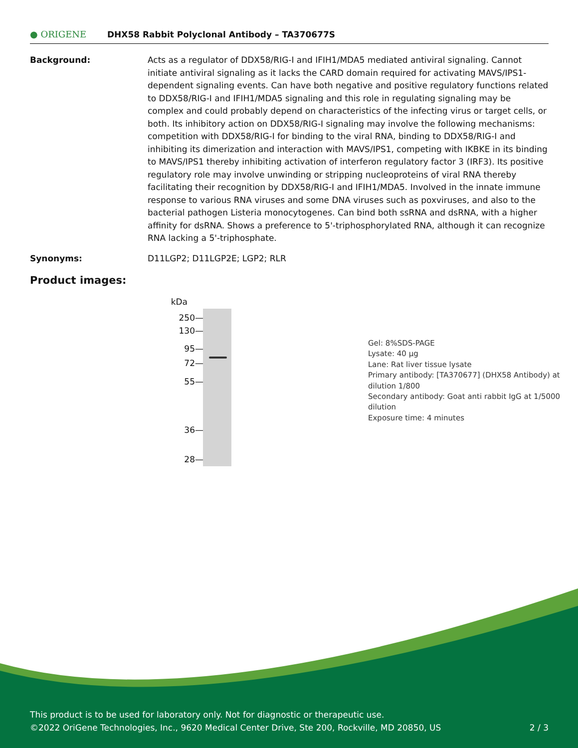● ORIGENE
DHX58 Rabbit Polyclonal Antibody – TA370677S
Background: Acts as a regulator of DDX58/RIG-I and IFIH1/MDA5 mediated antiviral signaling. Cannot initiate antiviral signaling as it lacks the CARD domain required for activating MAVS/IPS1-dependent signaling events. Can have both negative and positive regulatory functions related to DDX58/RIG-I and IFIH1/MDA5 signaling and this role in regulating signaling may be complex and could probably depend on characteristics of the infecting virus or target cells, or both. Its inhibitory action on DDX58/RIG-I signaling may involve the following mechanisms: competition with DDX58/RIG-I for binding to the viral RNA, binding to DDX58/RIG-I and inhibiting its dimerization and interaction with MAVS/IPS1, competing with IKBKE in its binding to MAVS/IPS1 thereby inhibiting activation of interferon regulatory factor 3 (IRF3). Its positive regulatory role may involve unwinding or stripping nucleoproteins of viral RNA thereby facilitating their recognition by DDX58/RIG-I and IFIH1/MDA5. Involved in the innate immune response to various RNA viruses and some DNA viruses such as poxviruses, and also to the bacterial pathogen Listeria monocytogenes. Can bind both ssRNA and dsRNA, with a higher affinity for dsRNA. Shows a preference to 5'-triphosphorylated RNA, although it can recognize RNA lacking a 5'-triphosphate.
Synonyms: D11LGP2; D11LGP2E; LGP2; RLR
Product images:
kDa
250—
130—
95—
72—
55—
36—
28—
Gel: 8%SDS-PAGE
Lysate: 40 μg
Lane: Rat liver tissue lysate
Primary antibody: [TA370677] (DHX58 Antibody) at dilution 1/800
Secondary antibody: Goat anti rabbit IgG at 1/5000 dilution
Exposure time: 4 minutes
This product is to be used for laboratory only. Not for diagnostic or therapeutic use.
©2022 OriGene Technologies, Inc., 9620 Medical Center Drive, Ste 200, Rockville, MD 20850, US 2 / 3